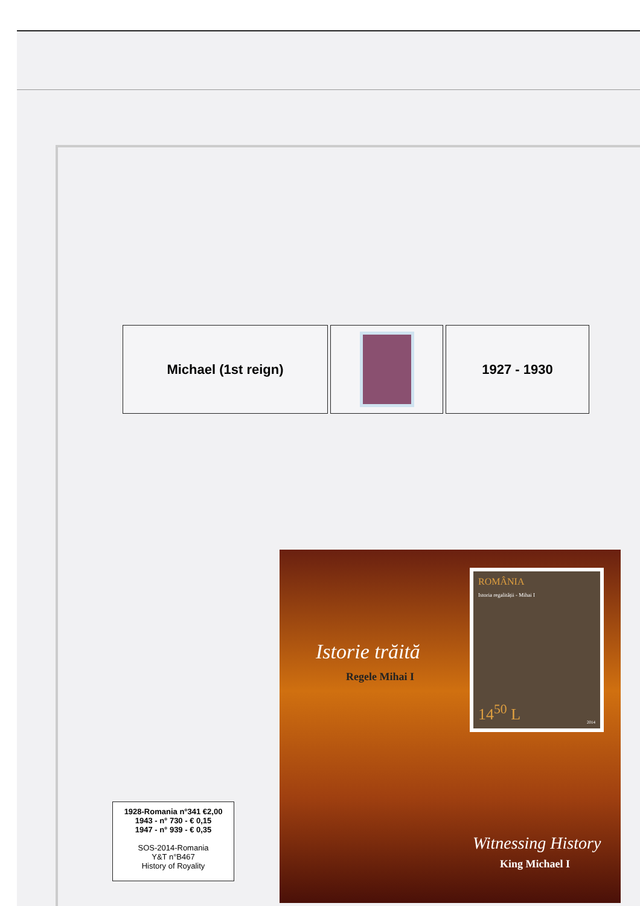Michael (1st reign) 1927 - 1930
1928-Romania n°341 €2,00
1943 - n° 730 - € 0,15
1947 - n° 939 - € 0,35
SOS-2014-Romania
Y&T n°B467
History of Royality
Istorie trăită
Regele Mihai I
ROMÂNIA
Istoria regalității - Mihai I
14<sup>50</sup> L 2014
Witnessing History
King Michael I